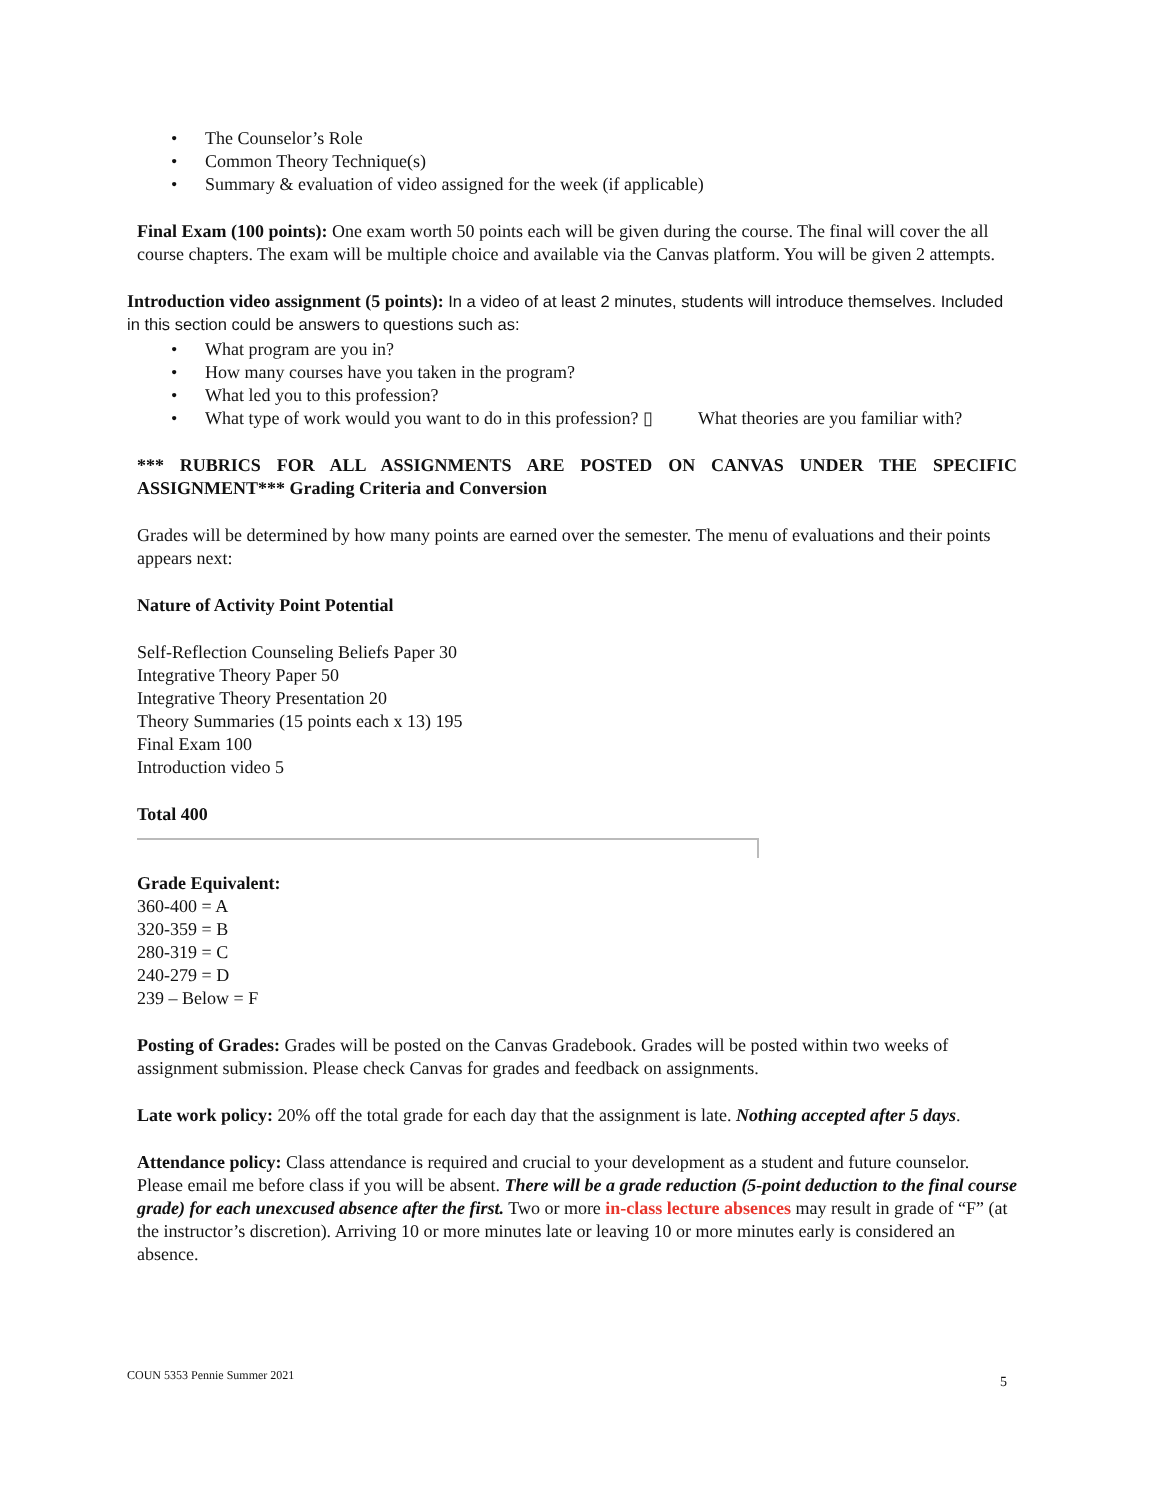• The Counselor’s Role
• Common Theory Technique(s)
• Summary & evaluation of video assigned for the week (if applicable)
Final Exam (100 points): One exam worth 50 points each will be given during the course. The final will cover the all course chapters. The exam will be multiple choice and available via the Canvas platform. You will be given 2 attempts.
Introduction video assignment (5 points): In a video of at least 2 minutes, students will introduce themselves. Included in this section could be answers to questions such as:
• What program are you in?
• How many courses have you taken in the program?
• What led you to this profession?
• What type of work would you want to do in this profession? ▯ What theories are you familiar with?
*** RUBRICS FOR ALL ASSIGNMENTS ARE POSTED ON CANVAS UNDER THE SPECIFIC ASSIGNMENT*** Grading Criteria and Conversion
Grades will be determined by how many points are earned over the semester. The menu of evaluations and their points appears next:
Nature of Activity Point Potential
Self-Reflection Counseling Beliefs Paper 30
Integrative Theory Paper 50
Integrative Theory Presentation 20
Theory Summaries (15 points each x 13) 195
Final Exam 100
Introduction video 5
Total 400
Grade Equivalent:
360-400 = A
320-359 = B
280-319 = C
240-279 = D
239 – Below = F
Posting of Grades: Grades will be posted on the Canvas Gradebook. Grades will be posted within two weeks of assignment submission. Please check Canvas for grades and feedback on assignments.
Late work policy: 20% off the total grade for each day that the assignment is late. Nothing accepted after 5 days.
Attendance policy: Class attendance is required and crucial to your development as a student and future counselor. Please email me before class if you will be absent. There will be a grade reduction (5-point deduction to the final course grade) for each unexcused absence after the first. Two or more in-class lecture absences may result in grade of “F” (at the instructor’s discretion). Arriving 10 or more minutes late or leaving 10 or more minutes early is considered an absence.
COUN 5353 Pennie Summer 2021 5